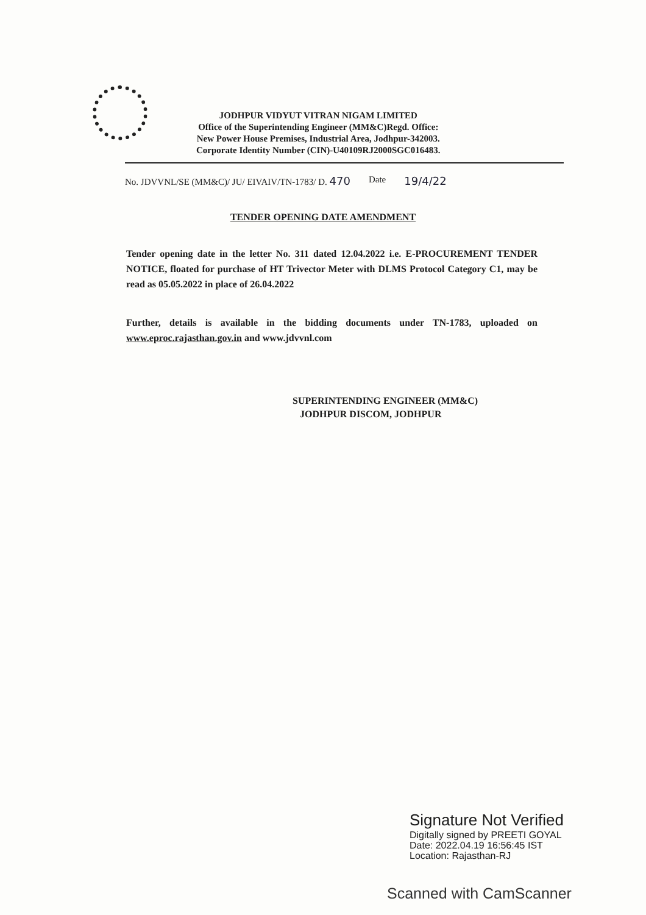JODHPUR VIDYUT VITRAN NIGAM LIMITED
Office of the Superintending Engineer (MM&C)Regd. Office:
New Power House Premises, Industrial Area, Jodhpur-342003.
Corporate Identity Number (CIN)-U40109RJ2000SGC016483.
No. JDVVNL/SE (MM&C)/ JU/ EIVAIV/TN-1783/ D. 470 Date 19/4/22
TENDER OPENING DATE AMENDMENT
Tender opening date in the letter No. 311 dated 12.04.2022 i.e. E-PROCUREMENT TENDER NOTICE, floated for purchase of HT Trivector Meter with DLMS Protocol Category C1, may be read as 05.05.2022 in place of 26.04.2022
Further, details is available in the bidding documents under TN-1783, uploaded on www.eproc.rajasthan.gov.in and www.jdvvnl.com
SUPERINTENDING ENGINEER (MM&C)
JODHPUR DISCOM, JODHPUR
Signature Not Verified
Digitally signed by PREETI GOYAL
Date: 2022.04.19 16:56:45 IST
Location: Rajasthan-RJ
Scanned with CamScanner